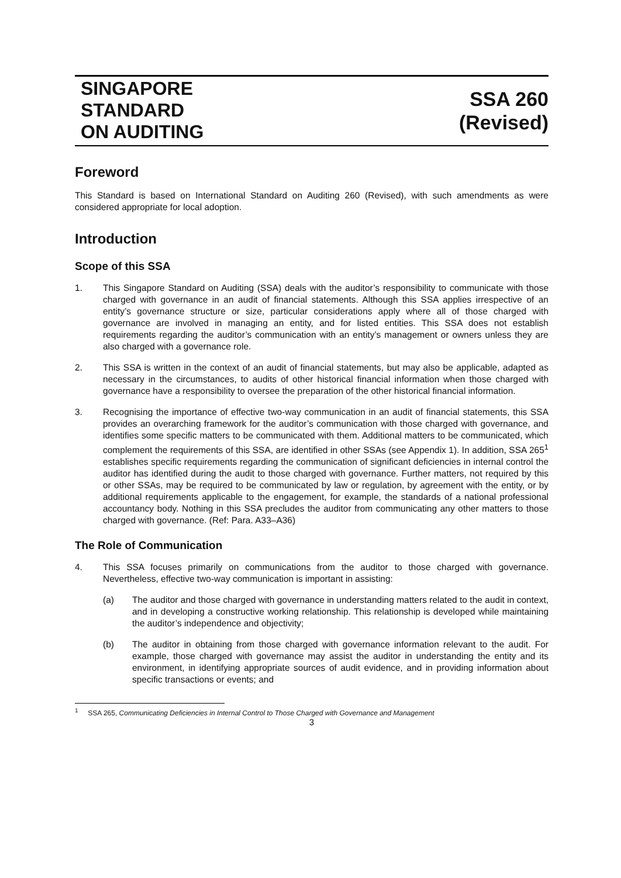SINGAPORE
STANDARD
ON AUDITING
SSA 260
(Revised)
Foreword
This Standard is based on International Standard on Auditing 260 (Revised), with such amendments as were considered appropriate for local adoption.
Introduction
Scope of this SSA
1. This Singapore Standard on Auditing (SSA) deals with the auditor’s responsibility to communicate with those charged with governance in an audit of financial statements. Although this SSA applies irrespective of an entity’s governance structure or size, particular considerations apply where all of those charged with governance are involved in managing an entity, and for listed entities. This SSA does not establish requirements regarding the auditor’s communication with an entity’s management or owners unless they are also charged with a governance role.
2. This SSA is written in the context of an audit of financial statements, but may also be applicable, adapted as necessary in the circumstances, to audits of other historical financial information when those charged with governance have a responsibility to oversee the preparation of the other historical financial information.
3. Recognising the importance of effective two-way communication in an audit of financial statements, this SSA provides an overarching framework for the auditor’s communication with those charged with governance, and identifies some specific matters to be communicated with them. Additional matters to be communicated, which complement the requirements of this SSA, are identified in other SSAs (see Appendix 1). In addition, SSA 265<sup>1</sup> establishes specific requirements regarding the communication of significant deficiencies in internal control the auditor has identified during the audit to those charged with governance. Further matters, not required by this or other SSAs, may be required to be communicated by law or regulation, by agreement with the entity, or by additional requirements applicable to the engagement, for example, the standards of a national professional accountancy body. Nothing in this SSA precludes the auditor from communicating any other matters to those charged with governance. (Ref: Para. A33–A36)
The Role of Communication
4. This SSA focuses primarily on communications from the auditor to those charged with governance. Nevertheless, effective two-way communication is important in assisting:
(a) The auditor and those charged with governance in understanding matters related to the audit in context, and in developing a constructive working relationship. This relationship is developed while maintaining the auditor’s independence and objectivity;
(b) The auditor in obtaining from those charged with governance information relevant to the audit. For example, those charged with governance may assist the auditor in understanding the entity and its environment, in identifying appropriate sources of audit evidence, and in providing information about specific transactions or events; and
<sup>1</sup> SSA 265, Communicating Deficiencies in Internal Control to Those Charged with Governance and Management
3